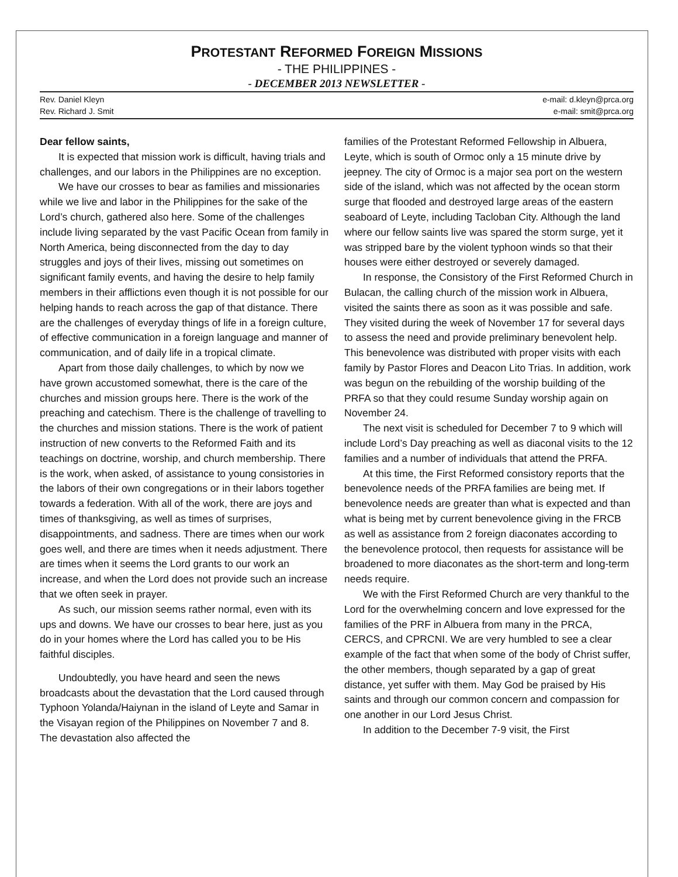PROTESTANT REFORMED FOREIGN MISSIONS
- THE PHILIPPINES -
- DECEMBER 2013 NEWSLETTER -
Rev. Daniel Kleyn
Rev. Richard J. Smit
e-mail: d.kleyn@prca.org
e-mail: smit@prca.org
Dear fellow saints,
It is expected that mission work is difficult, having trials and challenges, and our labors in the Philippines are no exception.
We have our crosses to bear as families and missionaries while we live and labor in the Philippines for the sake of the Lord’s church, gathered also here. Some of the challenges include living separated by the vast Pacific Ocean from family in North America, being disconnected from the day to day struggles and joys of their lives, missing out sometimes on significant family events, and having the desire to help family members in their afflictions even though it is not possible for our helping hands to reach across the gap of that distance. There are the challenges of everyday things of life in a foreign culture, of effective communication in a foreign language and manner of communication, and of daily life in a tropical climate.
Apart from those daily challenges, to which by now we have grown accustomed somewhat, there is the care of the churches and mission groups here. There is the work of the preaching and catechism. There is the challenge of travelling to the churches and mission stations. There is the work of patient instruction of new converts to the Reformed Faith and its teachings on doctrine, worship, and church membership. There is the work, when asked, of assistance to young consistories in the labors of their own congregations or in their labors together towards a federation. With all of the work, there are joys and times of thanksgiving, as well as times of surprises, disappointments, and sadness. There are times when our work goes well, and there are times when it needs adjustment. There are times when it seems the Lord grants to our work an increase, and when the Lord does not provide such an increase that we often seek in prayer.
As such, our mission seems rather normal, even with its ups and downs. We have our crosses to bear here, just as you do in your homes where the Lord has called you to be His faithful disciples.
Undoubtedly, you have heard and seen the news broadcasts about the devastation that the Lord caused through Typhoon Yolanda/Haiynan in the island of Leyte and Samar in the Visayan region of the Philippines on November 7 and 8. The devastation also affected the
families of the Protestant Reformed Fellowship in Albuera, Leyte, which is south of Ormoc only a 15 minute drive by jeepney. The city of Ormoc is a major sea port on the western side of the island, which was not affected by the ocean storm surge that flooded and destroyed large areas of the eastern seaboard of Leyte, including Tacloban City. Although the land where our fellow saints live was spared the storm surge, yet it was stripped bare by the violent typhoon winds so that their houses were either destroyed or severely damaged.
In response, the Consistory of the First Reformed Church in Bulacan, the calling church of the mission work in Albuera, visited the saints there as soon as it was possible and safe. They visited during the week of November 17 for several days to assess the need and provide preliminary benevolent help. This benevolence was distributed with proper visits with each family by Pastor Flores and Deacon Lito Trias. In addition, work was begun on the rebuilding of the worship building of the PRFA so that they could resume Sunday worship again on November 24.
The next visit is scheduled for December 7 to 9 which will include Lord’s Day preaching as well as diaconal visits to the 12 families and a number of individuals that attend the PRFA.
At this time, the First Reformed consistory reports that the benevolence needs of the PRFA families are being met. If benevolence needs are greater than what is expected and than what is being met by current benevolence giving in the FRCB as well as assistance from 2 foreign diaconates according to the benevolence protocol, then requests for assistance will be broadened to more diaconates as the short-term and long-term needs require.
We with the First Reformed Church are very thankful to the Lord for the overwhelming concern and love expressed for the families of the PRF in Albuera from many in the PRCA, CERCS, and CPRCNI. We are very humbled to see a clear example of the fact that when some of the body of Christ suffer, the other members, though separated by a gap of great distance, yet suffer with them. May God be praised by His saints and through our common concern and compassion for one another in our Lord Jesus Christ.
In addition to the December 7-9 visit, the First